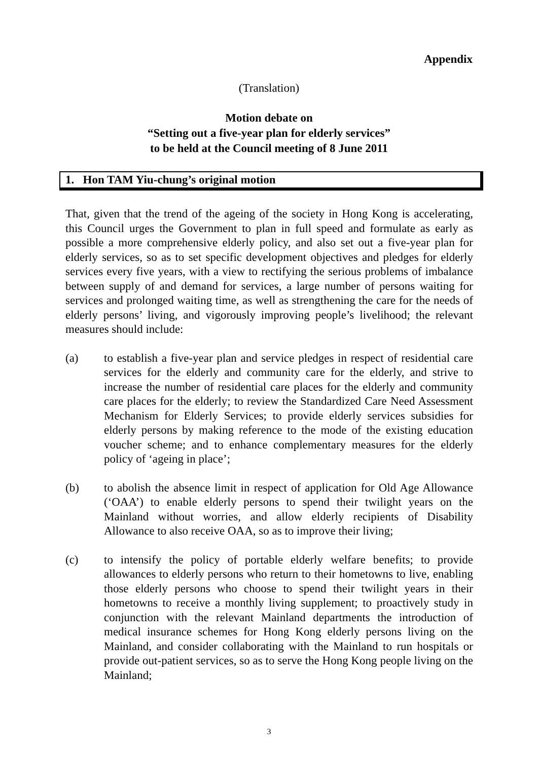Appendix
(Translation)
Motion debate on
“Setting out a five-year plan for elderly services”
to be held at the Council meeting of 8 June 2011
1. Hon TAM Yiu-chung’s original motion
That, given that the trend of the ageing of the society in Hong Kong is accelerating, this Council urges the Government to plan in full speed and formulate as early as possible a more comprehensive elderly policy, and also set out a five-year plan for elderly services, so as to set specific development objectives and pledges for elderly services every five years, with a view to rectifying the serious problems of imbalance between supply of and demand for services, a large number of persons waiting for services and prolonged waiting time, as well as strengthening the care for the needs of elderly persons’ living, and vigorously improving people’s livelihood; the relevant measures should include:
(a) to establish a five-year plan and service pledges in respect of residential care services for the elderly and community care for the elderly, and strive to increase the number of residential care places for the elderly and community care places for the elderly; to review the Standardized Care Need Assessment Mechanism for Elderly Services; to provide elderly services subsidies for elderly persons by making reference to the mode of the existing education voucher scheme; and to enhance complementary measures for the elderly policy of ‘ageing in place’;
(b) to abolish the absence limit in respect of application for Old Age Allowance (‘OAA’) to enable elderly persons to spend their twilight years on the Mainland without worries, and allow elderly recipients of Disability Allowance to also receive OAA, so as to improve their living;
(c) to intensify the policy of portable elderly welfare benefits; to provide allowances to elderly persons who return to their hometowns to live, enabling those elderly persons who choose to spend their twilight years in their hometowns to receive a monthly living supplement; to proactively study in conjunction with the relevant Mainland departments the introduction of medical insurance schemes for Hong Kong elderly persons living on the Mainland, and consider collaborating with the Mainland to run hospitals or provide out-patient services, so as to serve the Hong Kong people living on the Mainland;
3